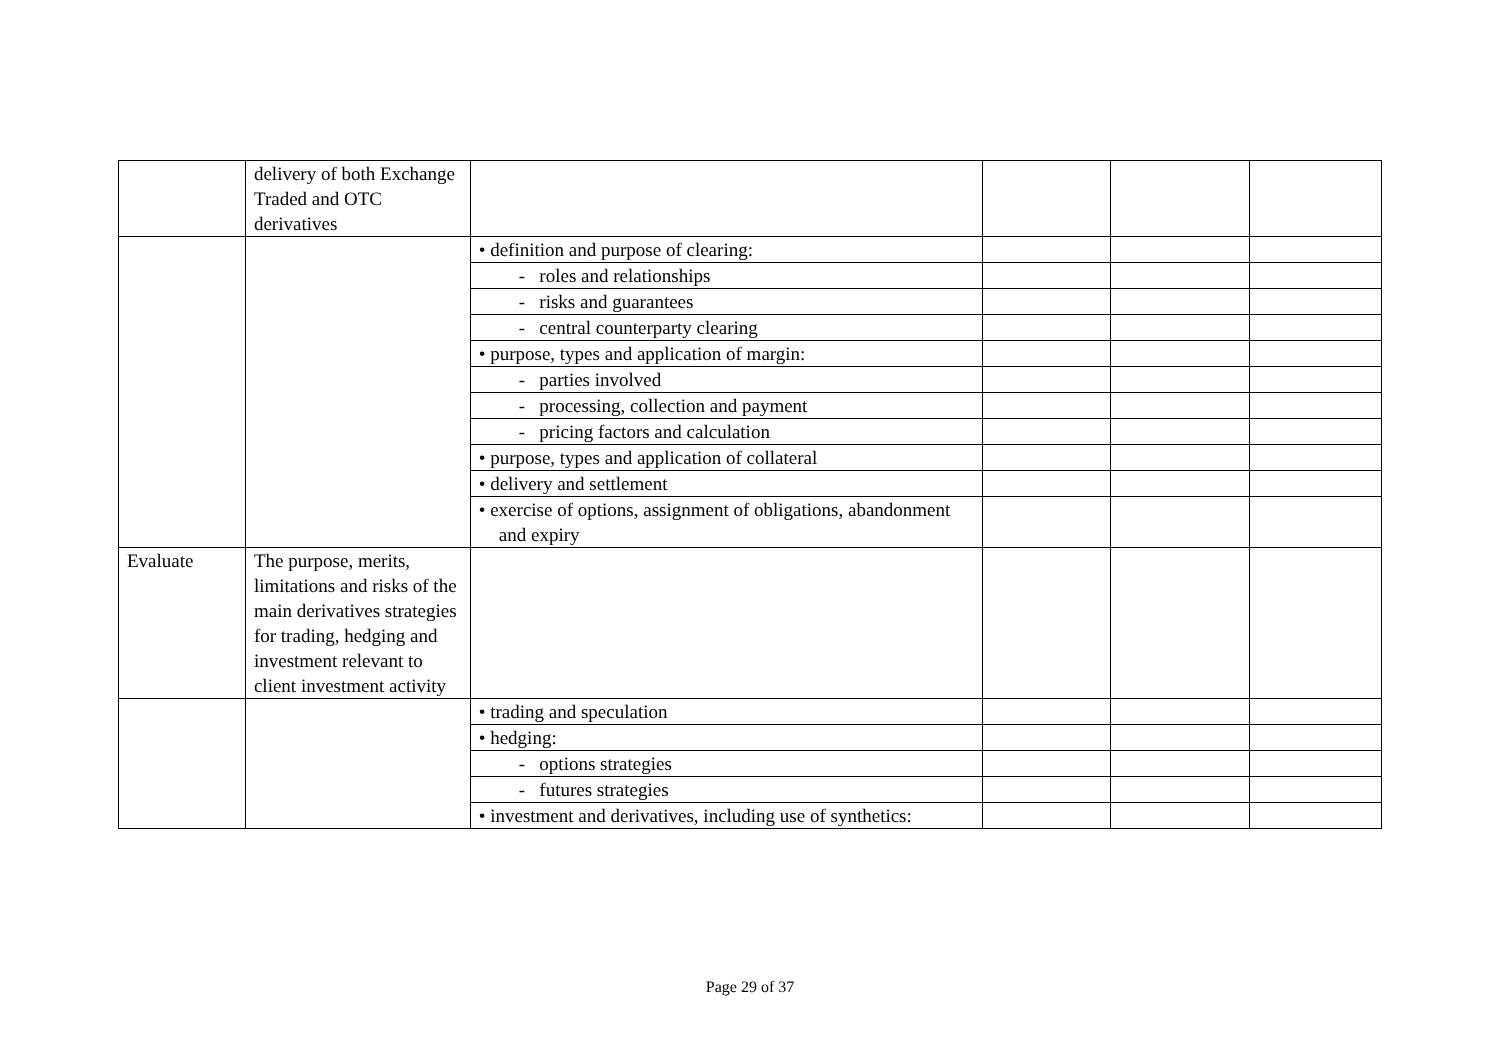| | delivery of both Exchange Traded and OTC derivatives | | | | |
| | | • definition and purpose of clearing: | | | |
| | | - roles and relationships | | | |
| | | - risks and guarantees | | | |
| | | - central counterparty clearing | | | |
| | | • purpose, types and application of margin: | | | |
| | | - parties involved | | | |
| | | - processing, collection and payment | | | |
| | | - pricing factors and calculation | | | |
| | | • purpose, types and application of collateral | | | |
| | | • delivery and settlement | | | |
| | | • exercise of options, assignment of obligations, abandonment and expiry | | | |
| Evaluate | The purpose, merits, limitations and risks of the main derivatives strategies for trading, hedging and investment relevant to client investment activity | | | | |
| | | • trading and speculation | | | |
| | | • hedging: | | | |
| | | - options strategies | | | |
| | | - futures strategies | | | |
| | | • investment and derivatives, including use of synthetics: | | | |
Page 29 of 37